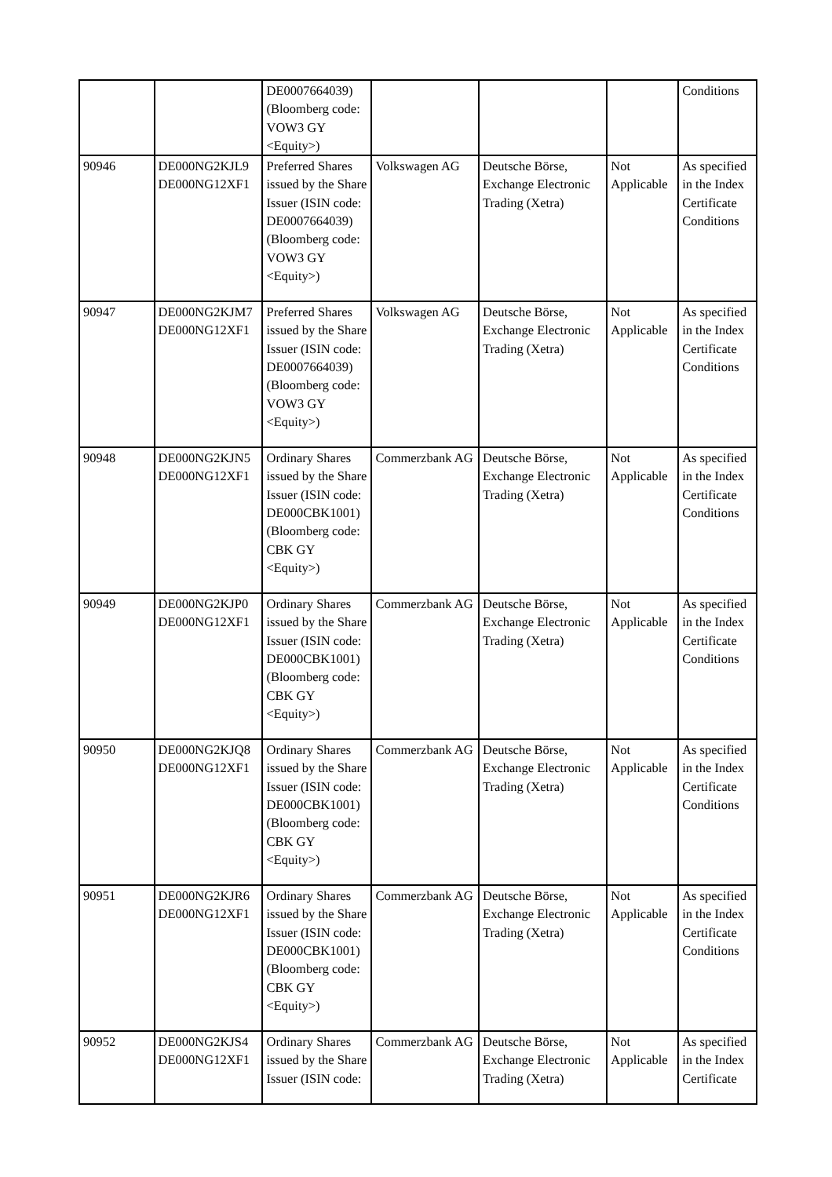| | | DE0007664039) (Bloomberg code: VOW3 GY <Equity>) | | | | Conditions |
| 90946 | DE000NG2KJL9 DE000NG12XF1 | Preferred Shares issued by the Share Issuer (ISIN code: DE0007664039) (Bloomberg code: VOW3 GY <Equity>) | Volkswagen AG | Deutsche Börse, Exchange Electronic Trading (Xetra) | Not Applicable | As specified in the Index Certificate Conditions |
| 90947 | DE000NG2KJM7 DE000NG12XF1 | Preferred Shares issued by the Share Issuer (ISIN code: DE0007664039) (Bloomberg code: VOW3 GY <Equity>) | Volkswagen AG | Deutsche Börse, Exchange Electronic Trading (Xetra) | Not Applicable | As specified in the Index Certificate Conditions |
| 90948 | DE000NG2KJN5 DE000NG12XF1 | Ordinary Shares issued by the Share Issuer (ISIN code: DE000CBK1001) (Bloomberg code: CBK GY <Equity>) | Commerzbank AG | Deutsche Börse, Exchange Electronic Trading (Xetra) | Not Applicable | As specified in the Index Certificate Conditions |
| 90949 | DE000NG2KJP0 DE000NG12XF1 | Ordinary Shares issued by the Share Issuer (ISIN code: DE000CBK1001) (Bloomberg code: CBK GY <Equity>) | Commerzbank AG | Deutsche Börse, Exchange Electronic Trading (Xetra) | Not Applicable | As specified in the Index Certificate Conditions |
| 90950 | DE000NG2KJQ8 DE000NG12XF1 | Ordinary Shares issued by the Share Issuer (ISIN code: DE000CBK1001) (Bloomberg code: CBK GY <Equity>) | Commerzbank AG | Deutsche Börse, Exchange Electronic Trading (Xetra) | Not Applicable | As specified in the Index Certificate Conditions |
| 90951 | DE000NG2KJR6 DE000NG12XF1 | Ordinary Shares issued by the Share Issuer (ISIN code: DE000CBK1001) (Bloomberg code: CBK GY <Equity>) | Commerzbank AG | Deutsche Börse, Exchange Electronic Trading (Xetra) | Not Applicable | As specified in the Index Certificate Conditions |
| 90952 | DE000NG2KJS4 DE000NG12XF1 | Ordinary Shares issued by the Share Issuer (ISIN code: | Commerzbank AG | Deutsche Börse, Exchange Electronic Trading (Xetra) | Not Applicable | As specified in the Index Certificate |